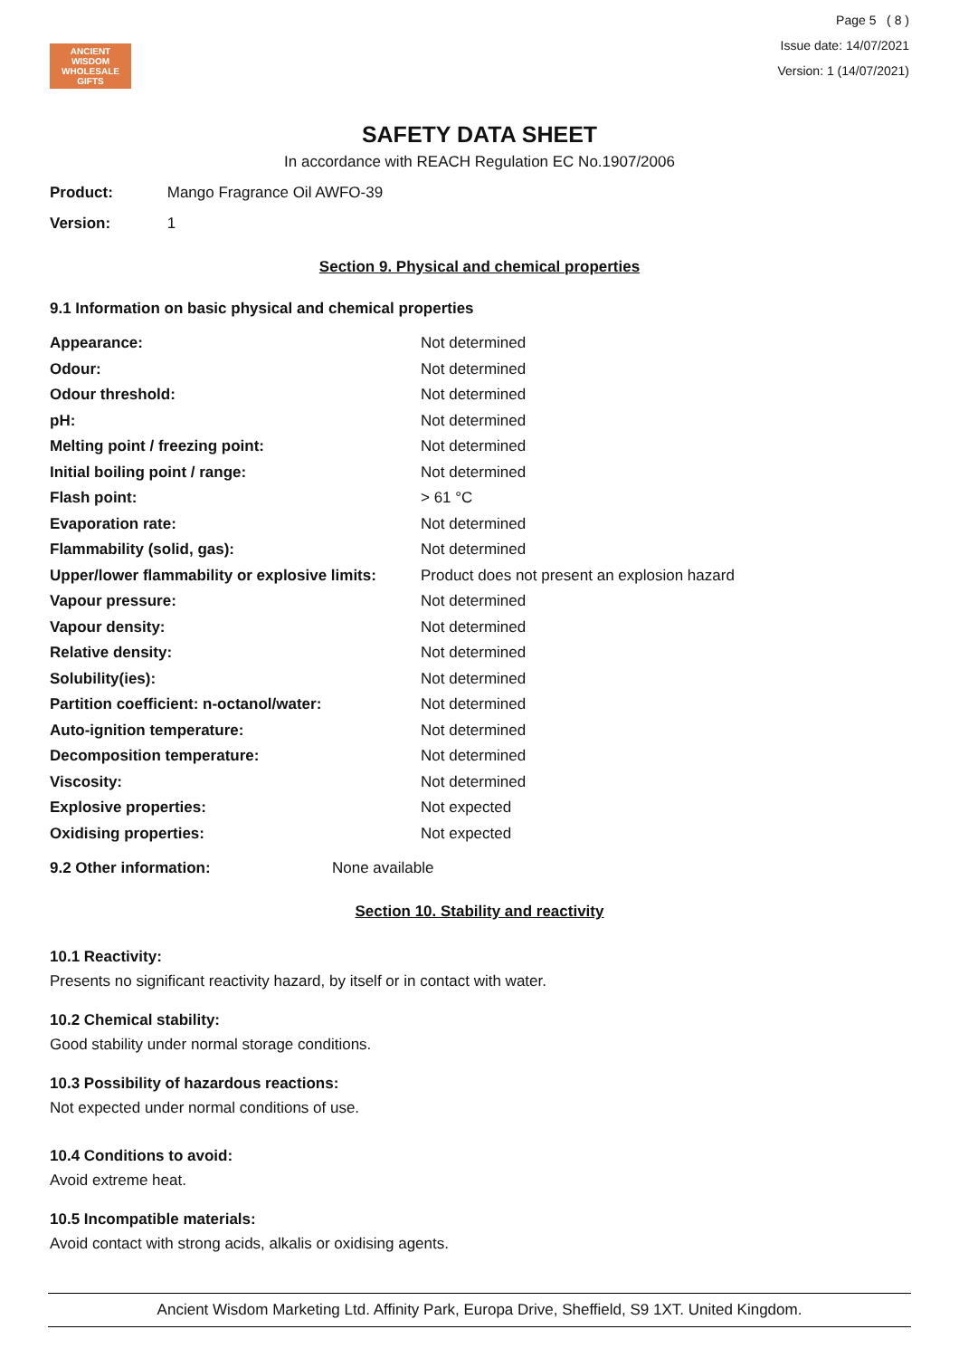ANCIENT WISDOM
WHOLESALE GIFTS
Page 5 ( 8 )
Issue date: 14/07/2021
Version: 1 (14/07/2021)
SAFETY DATA SHEET
In accordance with REACH Regulation EC No.1907/2006
Product: Mango Fragrance Oil AWFO-39
Version: 1
Section 9. Physical and chemical properties
9.1 Information on basic physical and chemical properties
| Appearance: | Not determined |
| Odour: | Not determined |
| Odour threshold: | Not determined |
| pH: | Not determined |
| Melting point / freezing point: | Not determined |
| Initial boiling point / range: | Not determined |
| Flash point: | > 61 °C |
| Evaporation rate: | Not determined |
| Flammability (solid, gas): | Not determined |
| Upper/lower flammability or explosive limits: | Product does not present an explosion hazard |
| Vapour pressure: | Not determined |
| Vapour density: | Not determined |
| Relative density: | Not determined |
| Solubility(ies): | Not determined |
| Partition coefficient: n-octanol/water: | Not determined |
| Auto-ignition temperature: | Not determined |
| Decomposition temperature: | Not determined |
| Viscosity: | Not determined |
| Explosive properties: | Not expected |
| Oxidising properties: | Not expected |
9.2 Other information: None available
Section 10. Stability and reactivity
10.1 Reactivity:
Presents no significant reactivity hazard, by itself or in contact with water.
10.2 Chemical stability:
Good stability under normal storage conditions.
10.3 Possibility of hazardous reactions:
Not expected under normal conditions of use.
10.4 Conditions to avoid:
Avoid extreme heat.
10.5 Incompatible materials:
Avoid contact with strong acids, alkalis or oxidising agents.
Ancient Wisdom Marketing Ltd. Affinity Park, Europa Drive, Sheffield, S9 1XT. United Kingdom.